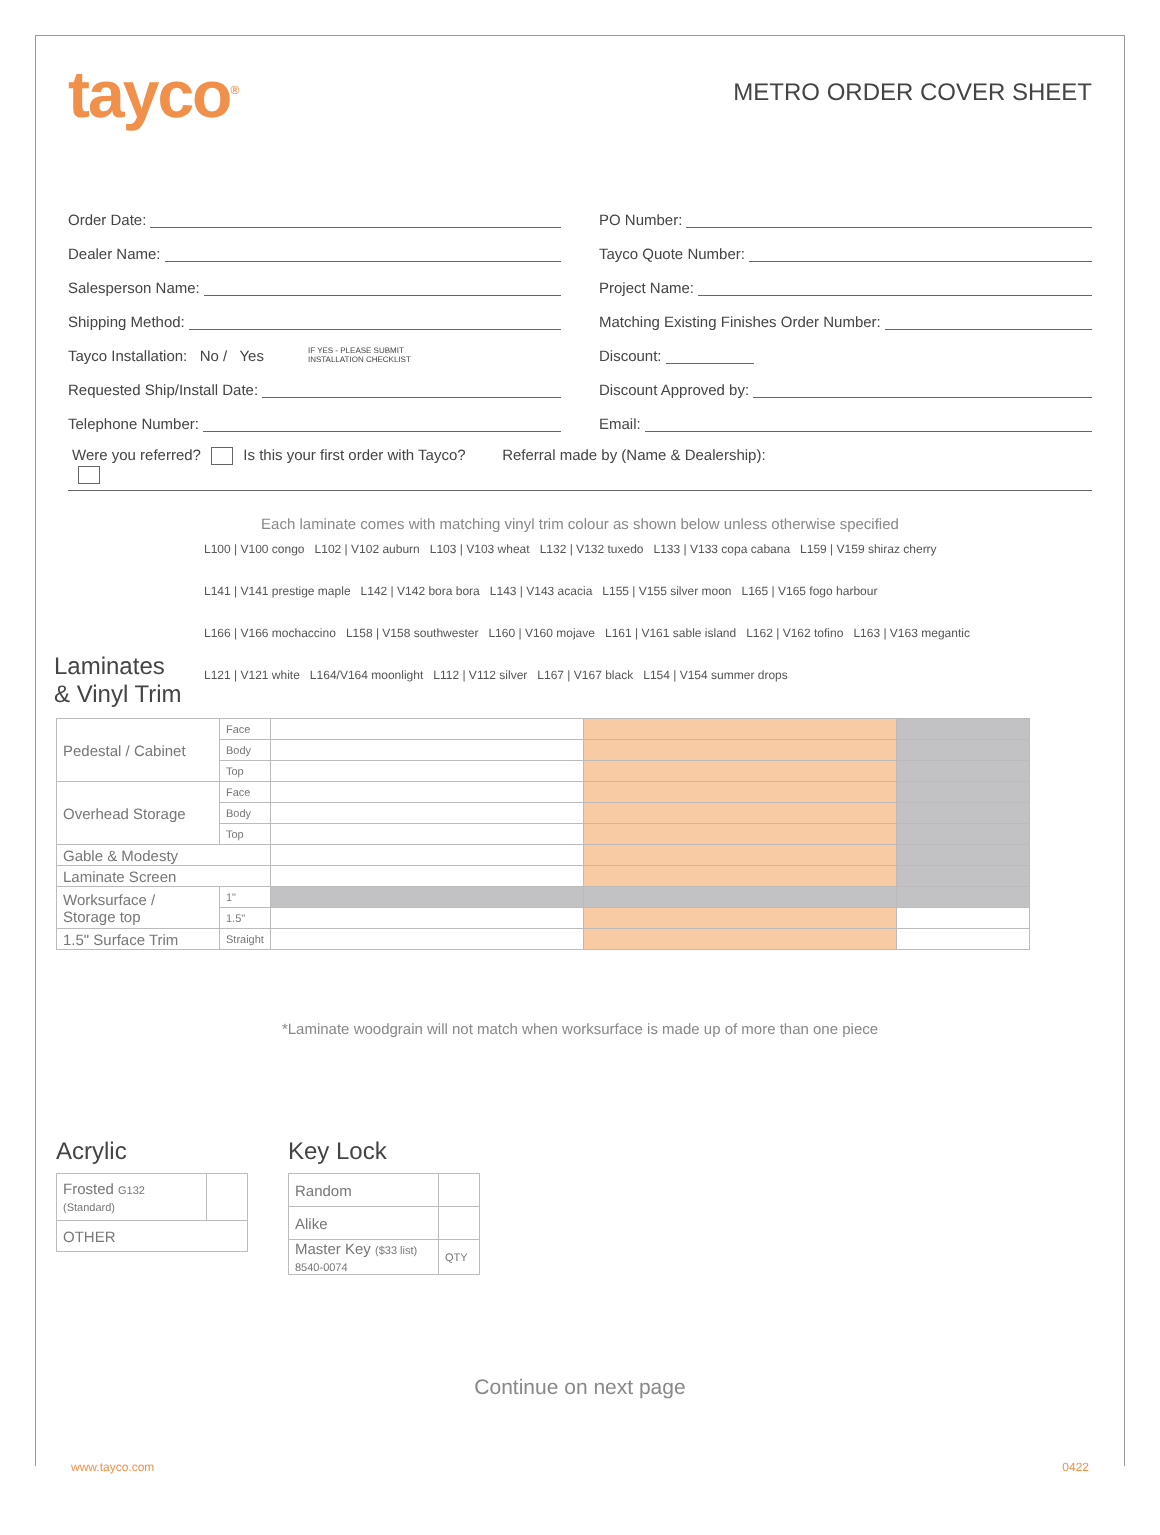tayco<sup>®</sup>
METRO ORDER COVER SHEET
Order Date:
Dealer Name:
Salesperson Name:
Shipping Method:
Tayco Installation: No / Yes IF YES - PLEASE SUBMIT
INSTALLATION CHECKLIST
Requested Ship/Install Date:
Telephone Number:
PO Number:
Tayco Quote Number:
Project Name:
Matching Existing Finishes Order Number:
Discount:
Discount Approved by:
Email:
Were you referred? Is this your first order with Tayco? Referral made by (Name & Dealership):
Each laminate comes with matching vinyl trim colour as shown below unless otherwise specified
Laminates
& Vinyl Trim
L100 | V100 congo L102 | V102 auburn L103 | V103 wheat L132 | V132 tuxedo L133 | V133 copa cabana L159 | V159 shiraz cherry L141 | V141 prestige maple L142 | V142 bora bora L143 | V143 acacia L155 | V155 silver moon L165 | V165 fogo harbour L166 | V166 mochaccino L158 | V158 southwester L160 | V160 mojave L161 | V161 sable island L162 | V162 tofino L163 | V163 megantic L121 | V121 white L164/V164 moonlight L112 | V112 silver L167 | V167 black L154 | V154 summer drops
| Pedestal / Cabinet | Face | | | |
| | Body | | | |
| | Top | | | |
| Overhead Storage | Face | | | |
| | Body | | | |
| | Top | | | |
| Gable & Modesty | | | | |
| Laminate Screen | | | | |
| Worksurface / Storage top | 1" | | | |
| | 1.5" | | | |
| 1.5" Surface Trim | Straight | | | |
*Laminate woodgrain will not match when worksurface is made up of more than one piece
Acrylic
| Frosted G132 (Standard) | |
| OTHER | |
Key Lock
| Random | |
| Alike | |
| Master Key ($33 list) 8540-0074 | QTY |
Continue on next page
www.tayco.com 0422